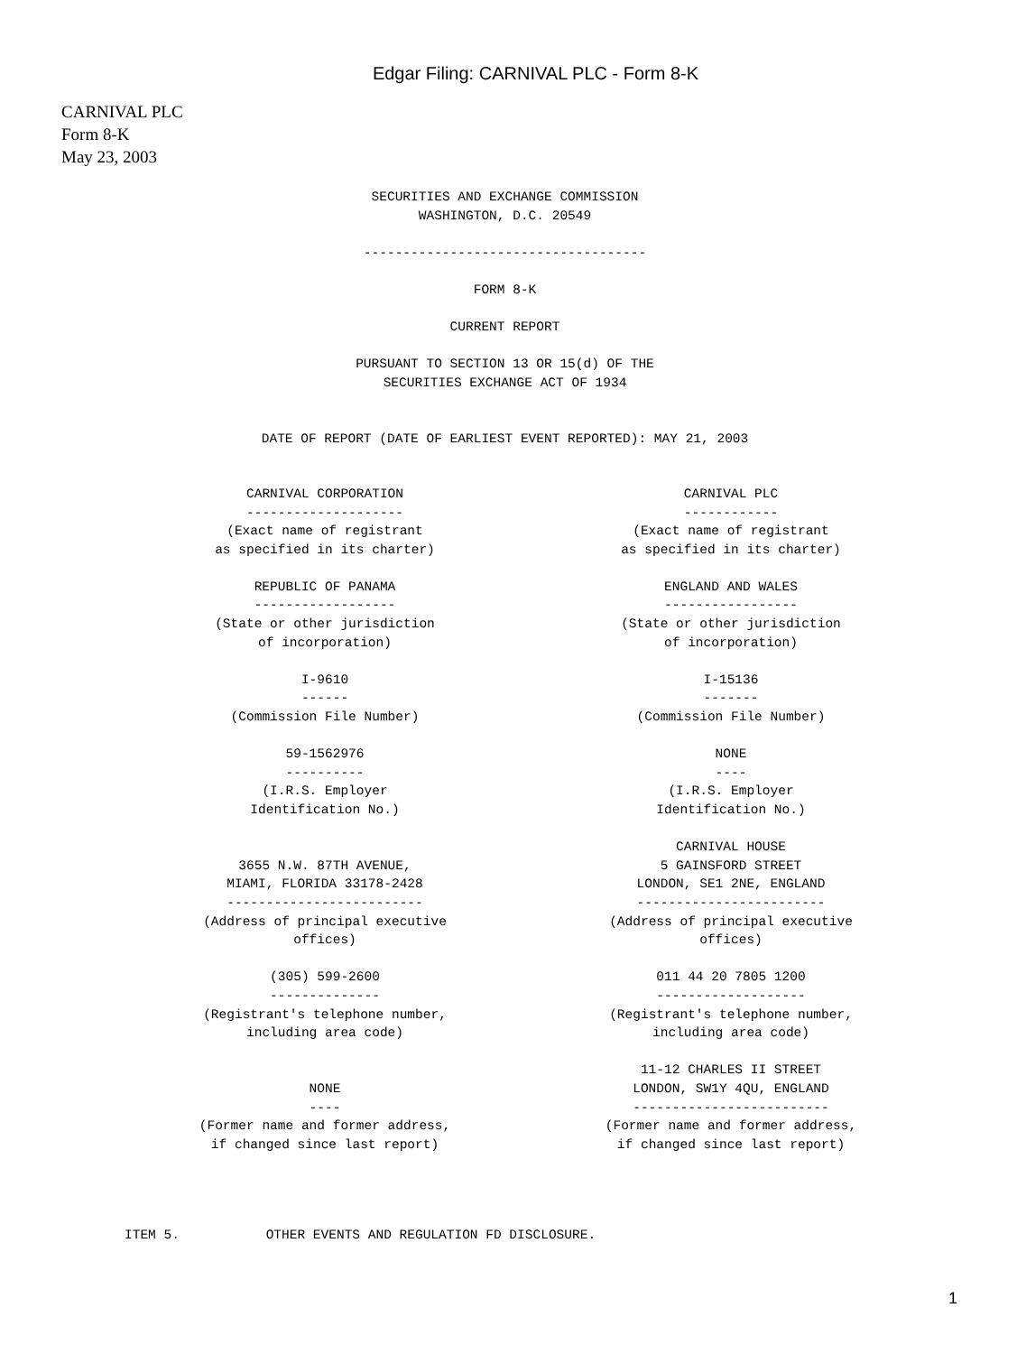Edgar Filing: CARNIVAL PLC - Form 8-K
CARNIVAL PLC
Form 8-K
May 23, 2003
SECURITIES AND EXCHANGE COMMISSION
WASHINGTON, D.C. 20549

------------------------------------

FORM 8-K

CURRENT REPORT

PURSUANT TO SECTION 13 OR 15(d) OF THE
SECURITIES EXCHANGE ACT OF 1934


DATE OF REPORT (DATE OF EARLIEST EVENT REPORTED): MAY 21, 2003
CARNIVAL CORPORATION
--------------------
(Exact name of registrant
as specified in its charter)

REPUBLIC OF PANAMA
------------------
(State or other jurisdiction
of incorporation)

I-9610
------
(Commission File Number)

59-1562976
----------
(I.R.S. Employer
Identification No.)


3655 N.W. 87TH AVENUE,
MIAMI, FLORIDA 33178-2428
-------------------------
(Address of principal executive
offices)

(305) 599-2600
--------------
(Registrant's telephone number,
including area code)


NONE
----
(Former name and former address,
if changed since last report)
CARNIVAL PLC
------------
(Exact name of registrant
as specified in its charter)

ENGLAND AND WALES
-----------------
(State or other jurisdiction
of incorporation)

I-15136
-------
(Commission File Number)

NONE
----
(I.R.S. Employer
Identification No.)

CARNIVAL HOUSE
5 GAINSFORD STREET
LONDON, SE1 2NE, ENGLAND
------------------------
(Address of principal executive
offices)

011 44 20 7805 1200
-------------------
(Registrant's telephone number,
including area code)

11-12 CHARLES II STREET
LONDON, SW1Y 4QU, ENGLAND
-------------------------
(Former name and former address,
if changed since last report)
ITEM 5.           OTHER EVENTS AND REGULATION FD DISCLOSURE.
1